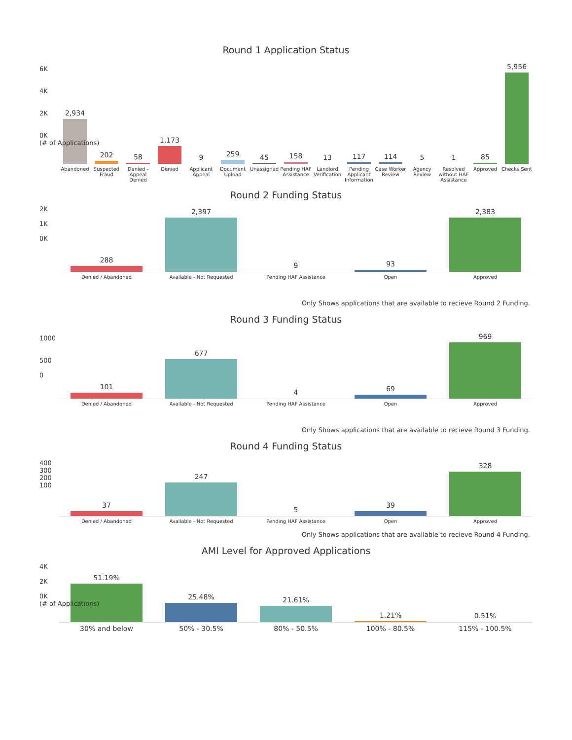Round 1 Application Status
6K
4K
2K
0K
(# of Applications)
2,934
202
58
1,173
9
259
45
158
13
117
114
5
1
85
5,956
Abandoned Suspected Fraud Denied - Appeal Denied Denied Applicant Appeal Document Upload Unassigned Pending HAF Assistance Landlord Verification Pending Applicant Information Case Worker Review Agency Review Resolved without HAF Assistance
Approved Checks Sent
Round 2 Funding Status
2K
1K
0K
288
2,397
9
93
2,383
Denied / Abandoned Available - Not Requested Pending HAF Assistance Open Approved
Only Shows applications that are available to recieve Round 2 Funding.
Round 3 Funding Status
1000
500
0
101
677
4
69
969
Denied / Abandoned Available - Not Requested Pending HAF Assistance Open Approved
Only Shows applications that are available to recieve Round 3 Funding.
Round 4 Funding Status
400
300
200
100
37
247
5
39
328
Denied / Abandoned Available - Not Requested Pending HAF Assistance Open Approved
Only Shows applications that are available to recieve Round 4 Funding.
AMI Level for Approved Applications
4K
2K
0K
(# of Applications)
51.19%
25.48%
21.61%
1.21%
0.51%
30% and below 50% - 30.5% 80% - 50.5% 100% - 80.5% 115% - 100.5%